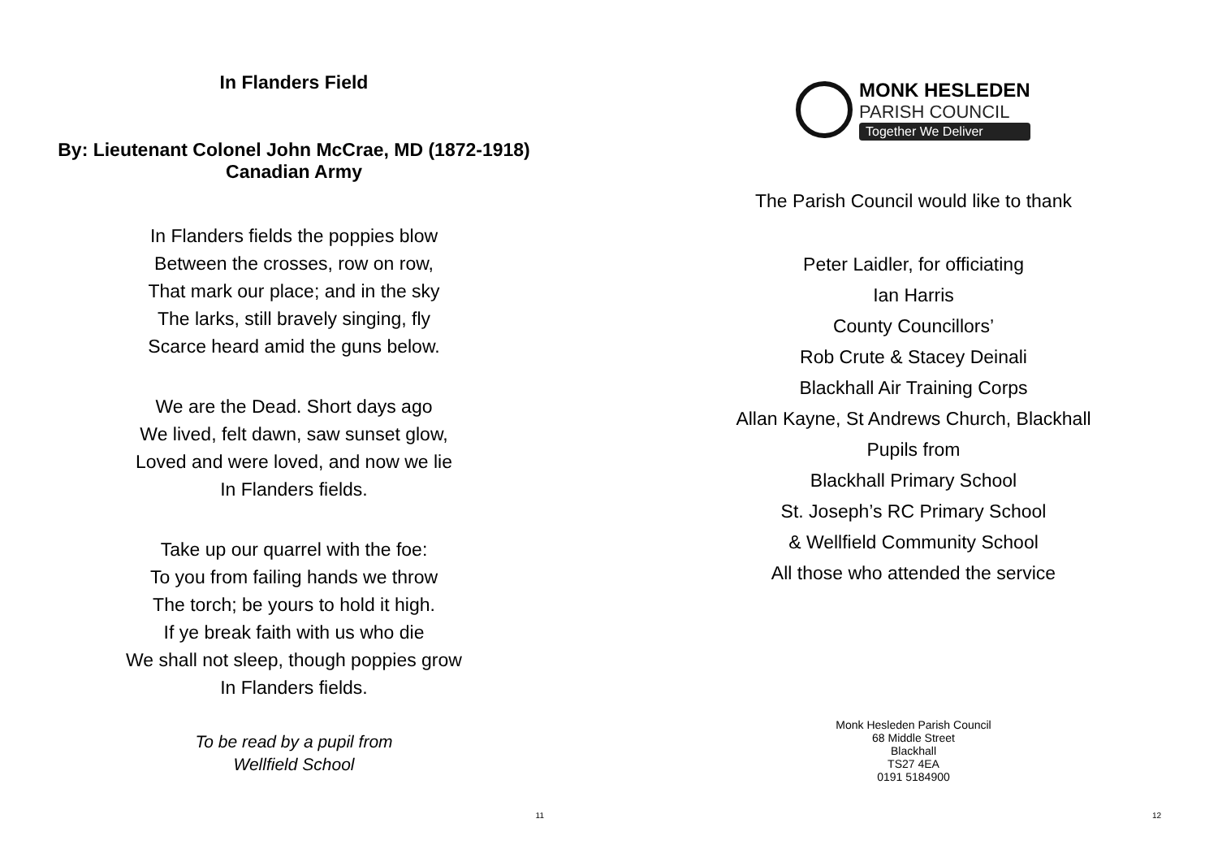In Flanders Field
By: Lieutenant Colonel John McCrae, MD (1872-1918)
Canadian Army
In Flanders fields the poppies blow
Between the crosses, row on row,
That mark our place; and in the sky
The larks, still bravely singing, fly
Scarce heard amid the guns below.
We are the Dead. Short days ago
We lived, felt dawn, saw sunset glow,
Loved and were loved, and now we lie
In Flanders fields.
Take up our quarrel with the foe:
To you from failing hands we throw
The torch; be yours to hold it high.
If ye break faith with us who die
We shall not sleep, though poppies grow
In Flanders fields.
To be read by a pupil from
Wellfield School
11
MONK HESLEDEN
PARISH COUNCIL
Together We Deliver
The Parish Council would like to thank
Peter Laidler, for officiating
Ian Harris
County Councillors’
Rob Crute & Stacey Deinali
Blackhall Air Training Corps
Allan Kayne, St Andrews Church, Blackhall
Pupils from
Blackhall Primary School
St. Joseph’s RC Primary School
& Wellfield Community School
All those who attended the service
Monk Hesleden Parish Council
68 Middle Street
Blackhall
TS27 4EA
0191 5184900
12